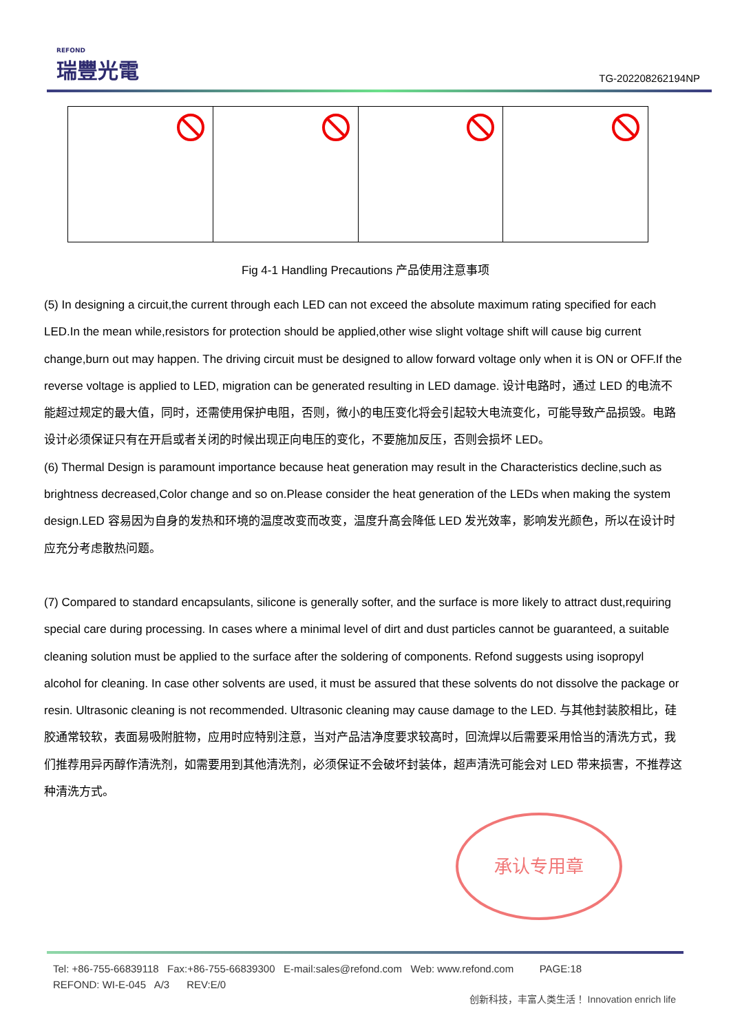REFOND
瑞豐光電
TG-202208262194NP
Fig 4-1 Handling Precautions 产品使用注意事项
(5) In designing a circuit,the current through each LED can not exceed the absolute maximum rating specified for each LED.In the mean while,resistors for protection should be applied,other wise slight voltage shift will cause big current change,burn out may happen. The driving circuit must be designed to allow forward voltage only when it is ON or OFF.If the reverse voltage is applied to LED, migration can be generated resulting in LED damage. 设计电路时，通过 LED 的电流不能超过规定的最大值，同时，还需使用保护电阻，否则，微小的电压变化将会引起较大电流变化，可能导致产品损毁。电路设计必须保证只有在开启或者关闭的时候出现正向电压的变化，不要施加反压，否则会损坏 LED。
(6) Thermal Design is paramount importance because heat generation may result in the Characteristics decline,such as brightness decreased,Color change and so on.Please consider the heat generation of the LEDs when making the system design.LED 容易因为自身的发热和环境的温度改变而改变，温度升高会降低 LED 发光效率，影响发光颜色，所以在设计时应充分考虑散热问题。
(7) Compared to standard encapsulants, silicone is generally softer, and the surface is more likely to attract dust,requiring special care during processing. In cases where a minimal level of dirt and dust particles cannot be guaranteed, a suitable cleaning solution must be applied to the surface after the soldering of components. Refond suggests using isopropyl alcohol for cleaning. In case other solvents are used, it must be assured that these solvents do not dissolve the package or resin. Ultrasonic cleaning is not recommended. Ultrasonic cleaning may cause damage to the LED. 与其他封装胶相比，硅胶通常较软，表面易吸附脏物，应用时应特别注意，当对产品洁净度要求较高时，回流焊以后需要采用恰当的清洗方式，我们推荐用异丙醇作清洗剂，如需要用到其他清洗剂，必须保证不会破坏封装体，超声清洗可能会对 LED 带来损害，不推荐这种清洗方式。
承认专用章
Tel: +86-755-66839118 Fax:+86-755-66839300 E-mail:sales@refond.com Web: www.refond.com PAGE:18
REFOND: WI-E-045 A/3 REV:E/0
创新科技，丰富人类生活！ Innovation enrich life